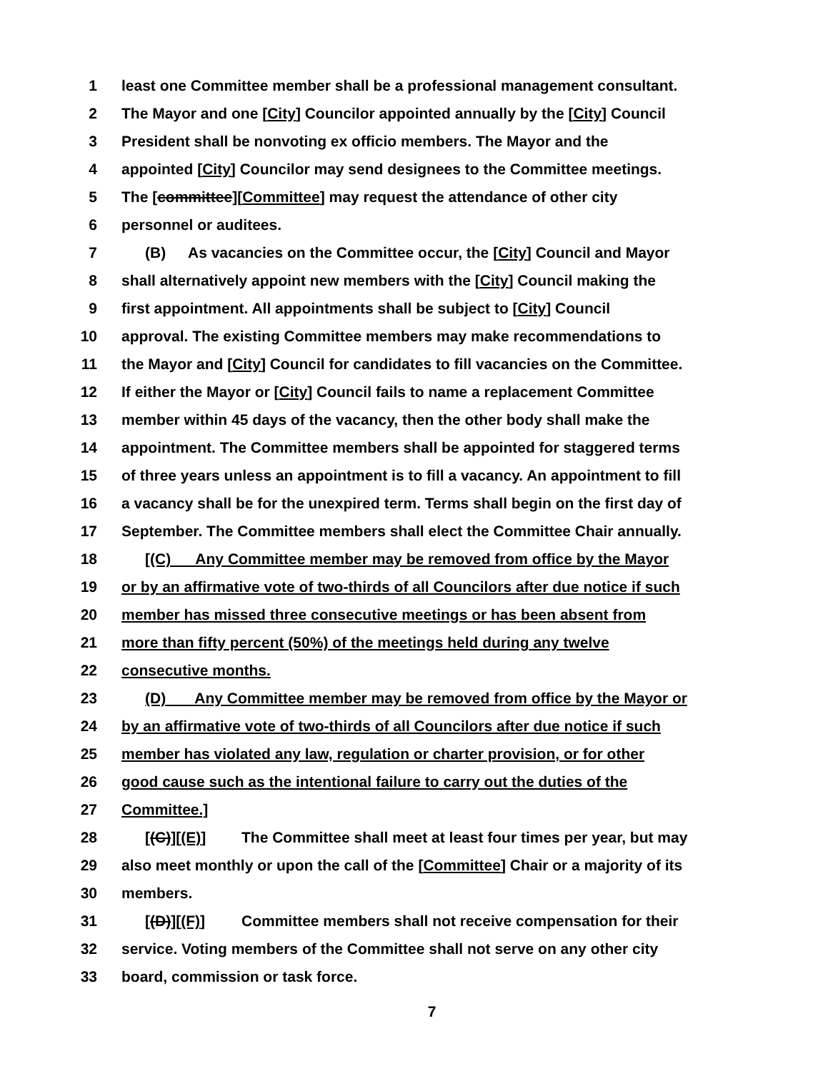1 least one Committee member shall be a professional management consultant.
2 The Mayor and one [City] Councilor appointed annually by the [City] Council
3 President shall be nonvoting ex officio members. The Mayor and the
4 appointed [City] Councilor may send designees to the Committee meetings.
5 The [committee][Committee] may request the attendance of other city
6 personnel or auditees.
7 (B) As vacancies on the Committee occur, the [City] Council and Mayor
8 shall alternatively appoint new members with the [City] Council making the
9 first appointment. All appointments shall be subject to [City] Council
10 approval. The existing Committee members may make recommendations to
11 the Mayor and [City] Council for candidates to fill vacancies on the Committee.
12 If either the Mayor or [City] Council fails to name a replacement Committee
13 member within 45 days of the vacancy, then the other body shall make the
14 appointment. The Committee members shall be appointed for staggered terms
15 of three years unless an appointment is to fill a vacancy. An appointment to fill
16 a vacancy shall be for the unexpired term. Terms shall begin on the first day of
17 September. The Committee members shall elect the Committee Chair annually.
18 [(C) Any Committee member may be removed from office by the Mayor
19 or by an affirmative vote of two-thirds of all Councilors after due notice if such
20 member has missed three consecutive meetings or has been absent from
21 more than fifty percent (50%) of the meetings held during any twelve
22 consecutive months.
23 (D) Any Committee member may be removed from office by the Mayor or
24 by an affirmative vote of two-thirds of all Councilors after due notice if such
25 member has violated any law, regulation or charter provision, or for other
26 good cause such as the intentional failure to carry out the duties of the
27 Committee.]
28 [(C)][(E)] The Committee shall meet at least four times per year, but may
29 also meet monthly or upon the call of the [Committee] Chair or a majority of its
30 members.
31 [(D)][(F)] Committee members shall not receive compensation for their
32 service. Voting members of the Committee shall not serve on any other city
33 board, commission or task force.
7